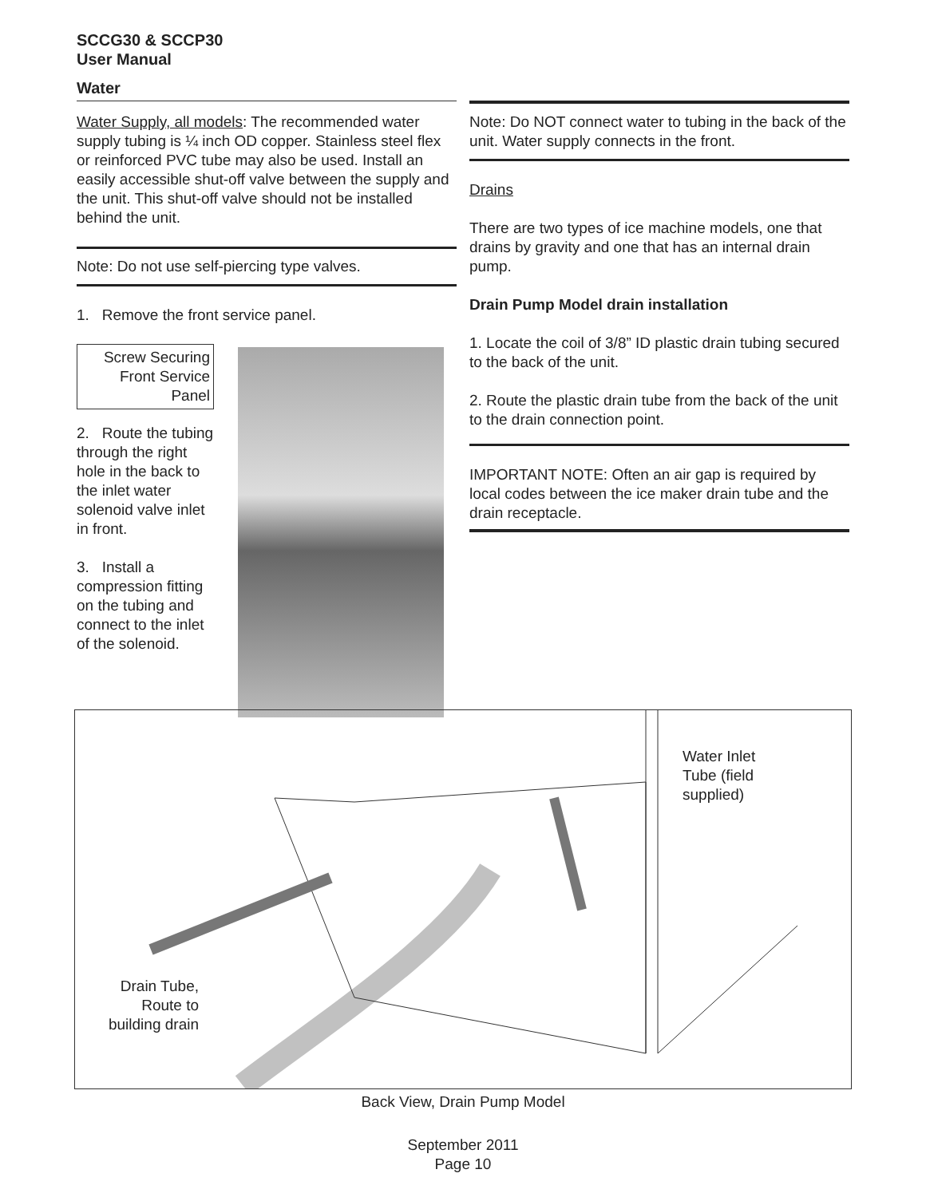SCCG30 & SCCP30
User Manual
Water
Water Supply, all models: The recommended water supply tubing is ¼ inch OD copper. Stainless steel flex or reinforced PVC tube may also be used. Install an easily accessible shut-off valve between the supply and the unit. This shut-off valve should not be installed behind the unit.
Note: Do not use self-piercing type valves.
1. Remove the front service panel.
Screw Securing Front Service Panel
2. Route the tubing through the right hole in the back to the inlet water solenoid valve inlet in front.
3. Install a compression fitting on the tubing and connect to the inlet of the solenoid.
Note: Do NOT connect water to tubing in the back of the unit. Water supply connects in the front.
Drains
There are two types of ice machine models, one that drains by gravity and one that has an internal drain pump.
Drain Pump Model drain installation
1. Locate the coil of 3/8” ID plastic drain tubing secured to the back of the unit.
2. Route the plastic drain tube from the back of the unit to the drain connection point.
IMPORTANT NOTE: Often an air gap is required by local codes between the ice maker drain tube and the drain receptacle.
Water Inlet
Tube (field
supplied)
Drain Tube,
Route to
building drain
Back View, Drain Pump Model
September 2011
Page 10